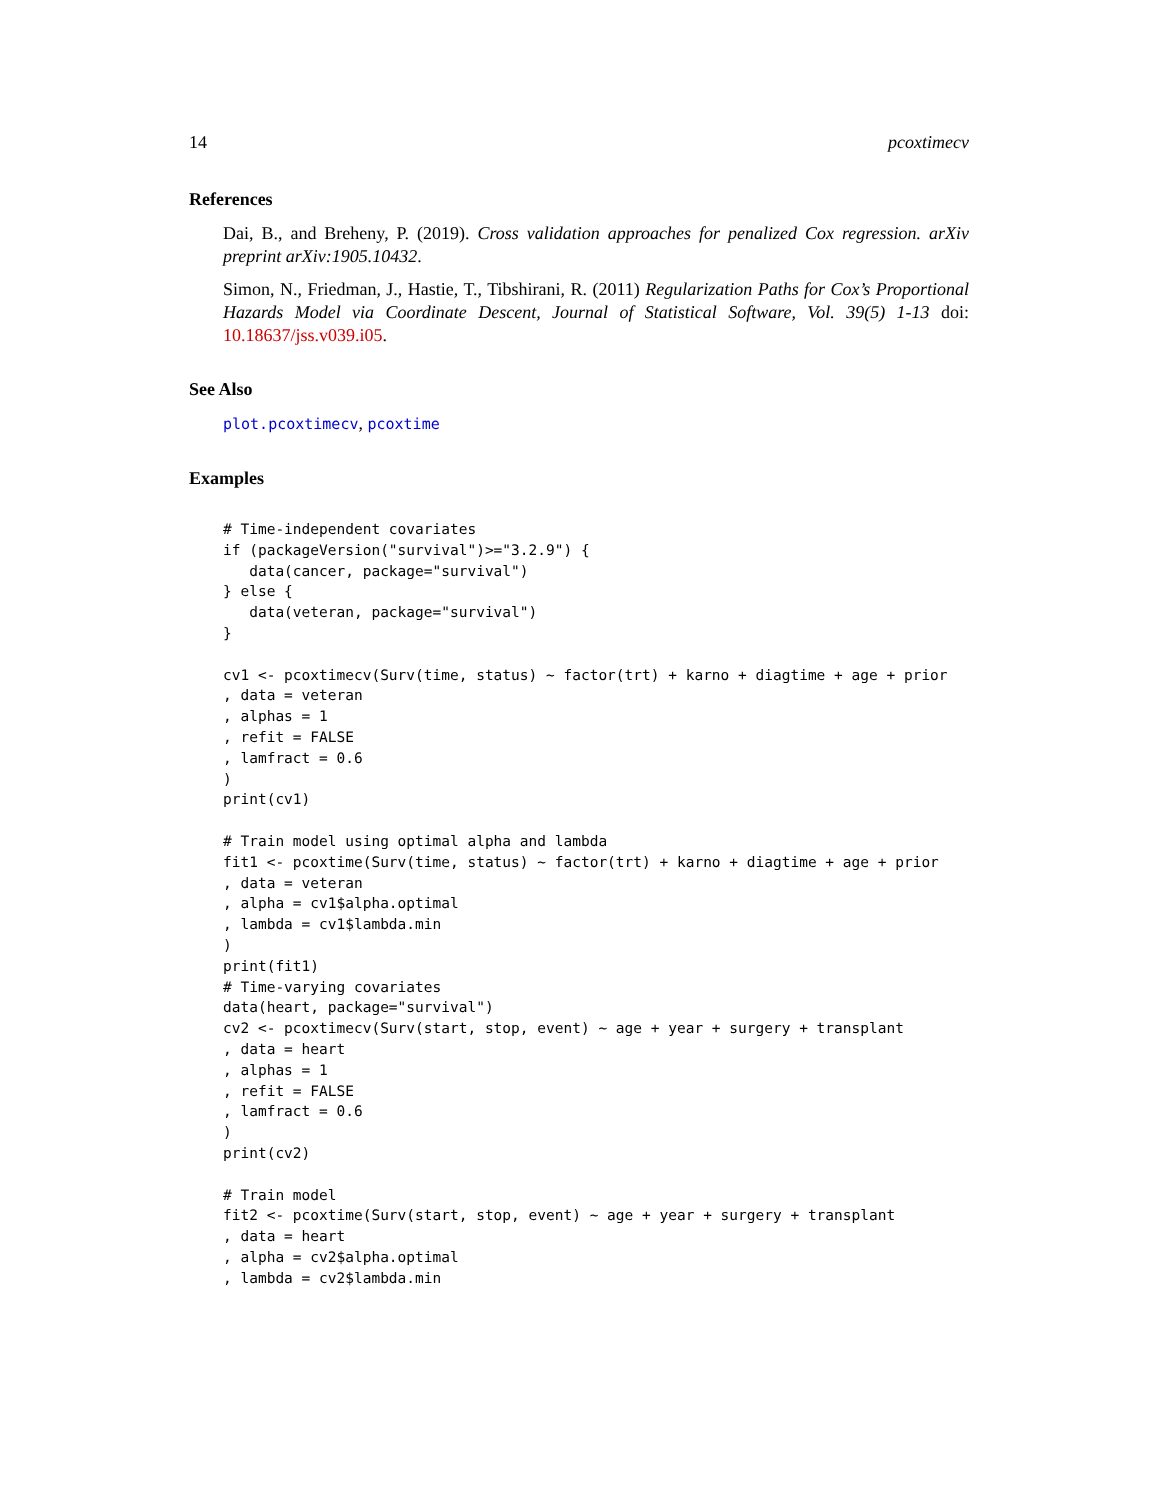14 pcoxtimecv
References
Dai, B., and Breheny, P. (2019). Cross validation approaches for penalized Cox regression. arXiv preprint arXiv:1905.10432.
Simon, N., Friedman, J., Hastie, T., Tibshirani, R. (2011) Regularization Paths for Cox’s Proportional Hazards Model via Coordinate Descent, Journal of Statistical Software, Vol. 39(5) 1-13 doi: 10.18637/jss.v039.i05.
See Also
plot.pcoxtimecv, pcoxtime
Examples
# Time-independent covariates
if (packageVersion("survival")>="3.2.9") {
   data(cancer, package="survival")
} else {
   data(veteran, package="survival")
}

cv1 <- pcoxtimecv(Surv(time, status) ~ factor(trt) + karno + diagtime + age + prior
, data = veteran
, alphas = 1
, refit = FALSE
, lamfract = 0.6
)
print(cv1)

# Train model using optimal alpha and lambda
fit1 <- pcoxtime(Surv(time, status) ~ factor(trt) + karno + diagtime + age + prior
, data = veteran
, alpha = cv1$alpha.optimal
, lambda = cv1$lambda.min
)
print(fit1)
# Time-varying covariates
data(heart, package="survival")
cv2 <- pcoxtimecv(Surv(start, stop, event) ~ age + year + surgery + transplant
, data = heart
, alphas = 1
, refit = FALSE
, lamfract = 0.6
)
print(cv2)

# Train model
fit2 <- pcoxtime(Surv(start, stop, event) ~ age + year + surgery + transplant
, data = heart
, alpha = cv2$alpha.optimal
, lambda = cv2$lambda.min